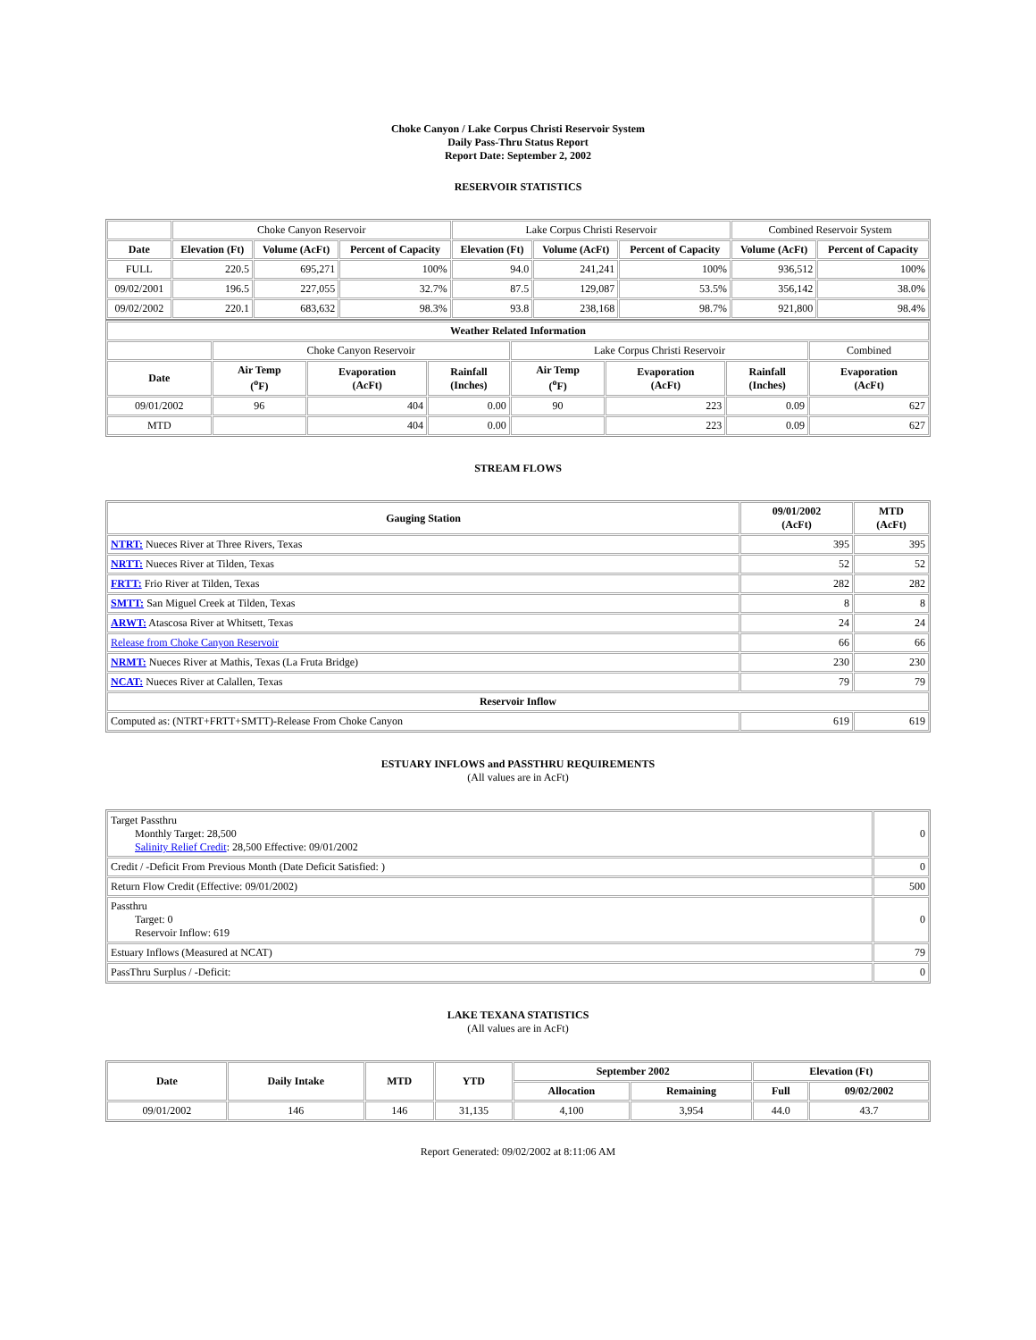Choke Canyon / Lake Corpus Christi Reservoir System
Daily Pass-Thru Status Report
Report Date: September 2, 2002
RESERVOIR STATISTICS
| | Choke Canyon Reservoir | | | Lake Corpus Christi Reservoir | | | Combined Reservoir System | |
| Date | Elevation (Ft) | Volume (AcFt) | Percent of Capacity | Elevation (Ft) | Volume (AcFt) | Percent of Capacity | Volume (AcFt) | Percent of Capacity |
| FULL | 220.5 | 695,271 | 100% | 94.0 | 241,241 | 100% | 936,512 | 100% |
| 09/02/2001 | 196.5 | 227,055 | 32.7% | 87.5 | 129,087 | 53.5% | 356,142 | 38.0% |
| 09/02/2002 | 220.1 | 683,632 | 98.3% | 93.8 | 238,168 | 98.7% | 921,800 | 98.4% |
| Weather Related Information | | | | | | | |
| --- | --- | --- | --- | --- | --- | --- | --- |
| | Choke Canyon Reservoir | | | Lake Corpus Christi Reservoir | | | Combined |
| Date | Air Temp (<sup>o</sup>F) | Evaporation (AcFt) | Rainfall (Inches) | Air Temp (<sup>o</sup>F) | Evaporation (AcFt) | Rainfall (Inches) | Evaporation (AcFt) |
| 09/01/2002 | 96 | 404 | 0.00 | 90 | 223 | 0.09 | 627 |
| MTD | | 404 | 0.00 | | 223 | 0.09 | 627 |
STREAM FLOWS
| Gauging Station | 09/01/2002 (AcFt) | MTD (AcFt) |
| --- | --- | --- |
| NTRT: Nueces River at Three Rivers, Texas | 395 | 395 |
| NRTT: Nueces River at Tilden, Texas | 52 | 52 |
| FRTT: Frio River at Tilden, Texas | 282 | 282 |
| SMTT: San Miguel Creek at Tilden, Texas | 8 | 8 |
| ARWT: Atascosa River at Whitsett, Texas | 24 | 24 |
| Release from Choke Canyon Reservoir | 66 | 66 |
| NRMT: Nueces River at Mathis, Texas (La Fruta Bridge) | 230 | 230 |
| NCAT: Nueces River at Calallen, Texas | 79 | 79 |
| Reservoir Inflow | | |
| Computed as: (NTRT+FRTT+SMTT)-Release From Choke Canyon | 619 | 619 |
ESTUARY INFLOWS and PASSTHRU REQUIREMENTS
(All values are in AcFt)
| Target Passthru Monthly Target: 28,500 Salinity Relief Credit : 28,500 Effective: 09/01/2002 | 0 |
| Credit / -Deficit From Previous Month (Date Deficit Satisfied: ) | 0 |
| Return Flow Credit (Effective: 09/01/2002) | 500 |
| Passthru Target: 0 Reservoir Inflow: 619 | 0 |
| Estuary Inflows (Measured at NCAT) | 79 |
| PassThru Surplus / -Deficit: | 0 |
LAKE TEXANA STATISTICS
(All values are in AcFt)
| Date | Daily Intake | MTD | YTD | September 2002 | | Elevation (Ft) | |
| --- | --- | --- | --- | --- | --- | --- | --- |
| | | | | Allocation | Remaining | Full | 09/02/2002 |
| 09/01/2002 | 146 | 146 | 31,135 | 4,100 | 3,954 | 44.0 | 43.7 |
Report Generated: 09/02/2002 at 8:11:06 AM